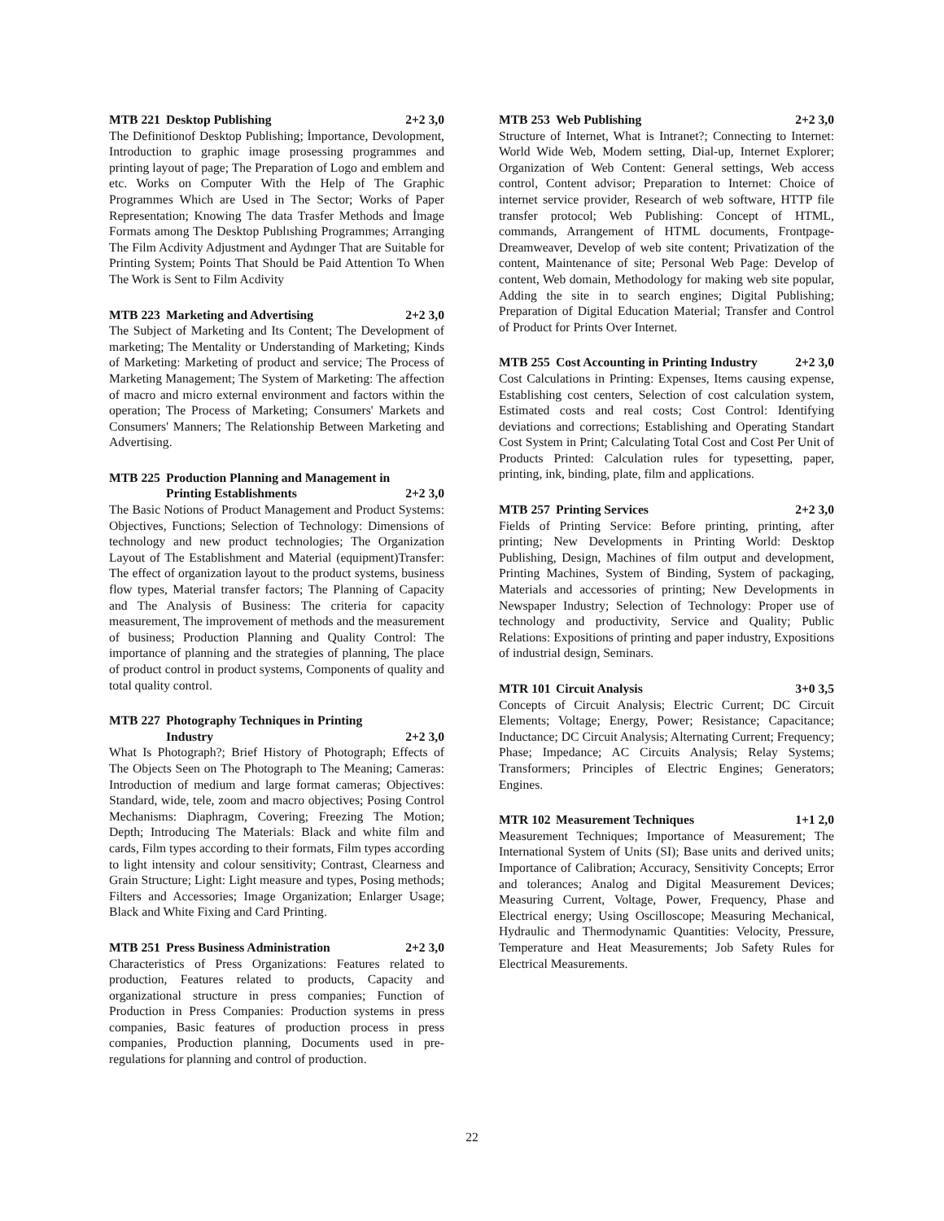MTB 221 Desktop Publishing 2+2 3,0
The Definitionof Desktop Publishing; İmportance, Devolopment, Introduction to graphic image prosessing programmes and printing layout of page; The Preparation of Logo and emblem and etc. Works on Computer With the Help of The Graphic Programmes Which are Used in The Sector; Works of Paper Representation; Knowing The data Trasfer Methods and İmage Formats among The Desktop Publıshing Programmes; Arranging The Film Acdivity Adjustment and Aydınger That are Suitable for Printing System; Points That Should be Paid Attention To When The Work is Sent to Film Acdivity
MTB 223 Marketing and Advertising 2+2 3,0
The Subject of Marketing and Its Content; The Development of marketing; The Mentality or Understanding of Marketing; Kinds of Marketing: Marketing of product and service; The Process of Marketing Management; The System of Marketing: The affection of macro and micro external environment and factors within the operation; The Process of Marketing; Consumers' Markets and Consumers' Manners; The Relationship Between Marketing and Advertising.
MTB 225 Production Planning and Management in Printing Establishments 2+2 3,0
The Basic Notions of Product Management and Product Systems: Objectives, Functions; Selection of Technology: Dimensions of technology and new product technologies; The Organization Layout of The Establishment and Material (equipment)Transfer: The effect of organization layout to the product systems, business flow types, Material transfer factors; The Planning of Capacity and The Analysis of Business: The criteria for capacity measurement, The improvement of methods and the measurement of business; Production Planning and Quality Control: The importance of planning and the strategies of planning, The place of product control in product systems, Components of quality and total quality control.
MTB 227 Photography Techniques in Printing Industry 2+2 3,0
What Is Photograph?; Brief History of Photograph; Effects of The Objects Seen on The Photograph to The Meaning; Cameras: Introduction of medium and large format cameras; Objectives: Standard, wide, tele, zoom and macro objectives; Posing Control Mechanisms: Diaphragm, Covering; Freezing The Motion; Depth; Introducing The Materials: Black and white film and cards, Film types according to their formats, Film types according to light intensity and colour sensitivity; Contrast, Clearness and Grain Structure; Light: Light measure and types, Posing methods; Filters and Accessories; Image Organization; Enlarger Usage; Black and White Fixing and Card Printing.
MTB 251 Press Business Administration 2+2 3,0
Characteristics of Press Organizations: Features related to production, Features related to products, Capacity and organizational structure in press companies; Function of Production in Press Companies: Production systems in press companies, Basic features of production process in press companies, Production planning, Documents used in pre-regulations for planning and control of production.
MTB 253 Web Publishing 2+2 3,0
Structure of Internet, What is Intranet?; Connecting to Internet: World Wide Web, Modem setting, Dial-up, Internet Explorer; Organization of Web Content: General settings, Web access control, Content advisor; Preparation to Internet: Choice of internet service provider, Research of web software, HTTP file transfer protocol; Web Publishing: Concept of HTML, commands, Arrangement of HTML documents, Frontpage-Dreamweaver, Develop of web site content; Privatization of the content, Maintenance of site; Personal Web Page: Develop of content, Web domain, Methodology for making web site popular, Adding the site in to search engines; Digital Publishing; Preparation of Digital Education Material; Transfer and Control of Product for Prints Over Internet.
MTB 255 Cost Accounting in Printing Industry 2+2 3,0
Cost Calculations in Printing: Expenses, Items causing expense, Establishing cost centers, Selection of cost calculation system, Estimated costs and real costs; Cost Control: Identifying deviations and corrections; Establishing and Operating Standart Cost System in Print; Calculating Total Cost and Cost Per Unit of Products Printed: Calculation rules for typesetting, paper, printing, ink, binding, plate, film and applications.
MTB 257 Printing Services 2+2 3,0
Fields of Printing Service: Before printing, printing, after printing; New Developments in Printing World: Desktop Publishing, Design, Machines of film output and development, Printing Machines, System of Binding, System of packaging, Materials and accessories of printing; New Developments in Newspaper Industry; Selection of Technology: Proper use of technology and productivity, Service and Quality; Public Relations: Expositions of printing and paper industry, Expositions of industrial design, Seminars.
MTR 101 Circuit Analysis 3+0 3,5
Concepts of Circuit Analysis; Electric Current; DC Circuit Elements; Voltage; Energy, Power; Resistance; Capacitance; Inductance; DC Circuit Analysis; Alternating Current; Frequency; Phase; Impedance; AC Circuits Analysis; Relay Systems; Transformers; Principles of Electric Engines; Generators; Engines.
MTR 102 Measurement Techniques 1+1 2,0
Measurement Techniques; Importance of Measurement; The International System of Units (SI); Base units and derived units; Importance of Calibration; Accuracy, Sensitivity Concepts; Error and tolerances; Analog and Digital Measurement Devices; Measuring Current, Voltage, Power, Frequency, Phase and Electrical energy; Using Oscilloscope; Measuring Mechanical, Hydraulic and Thermodynamic Quantities: Velocity, Pressure, Temperature and Heat Measurements; Job Safety Rules for Electrical Measurements.
22